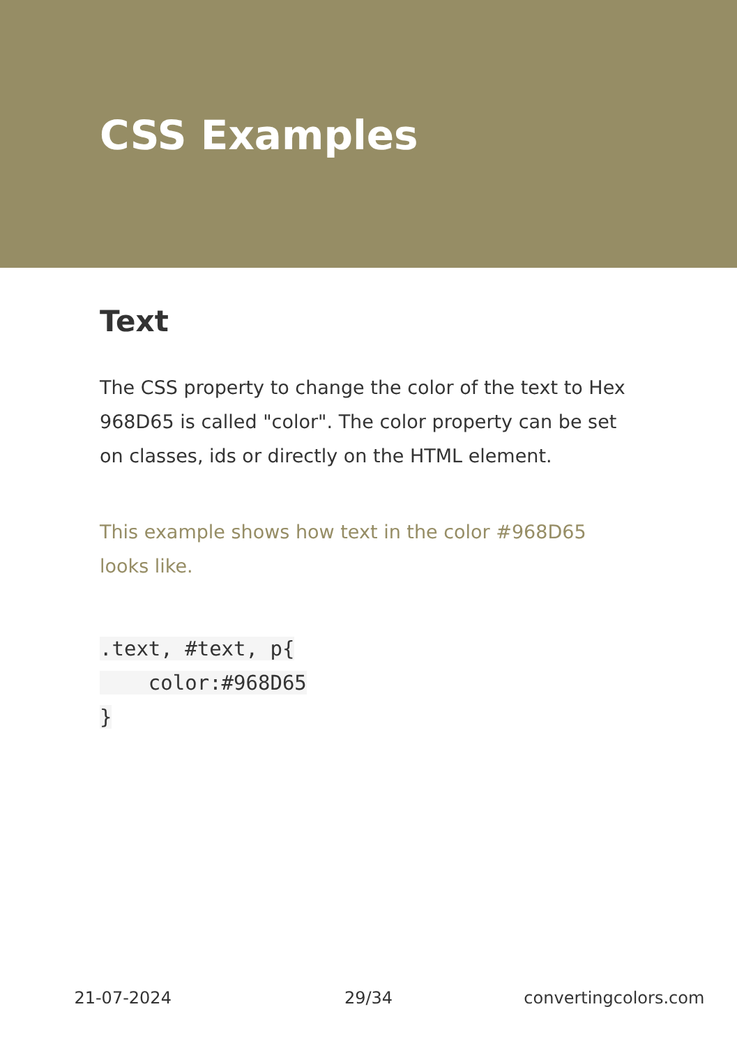CSS Examples
Text
The CSS property to change the color of the text to Hex 968D65 is called "color". The color property can be set on classes, ids or directly on the HTML element.
This example shows how text in the color #968D65 looks like.
.text, #text, p{
    color:#968D65
}
21-07-2024 29/34 convertingcolors.com